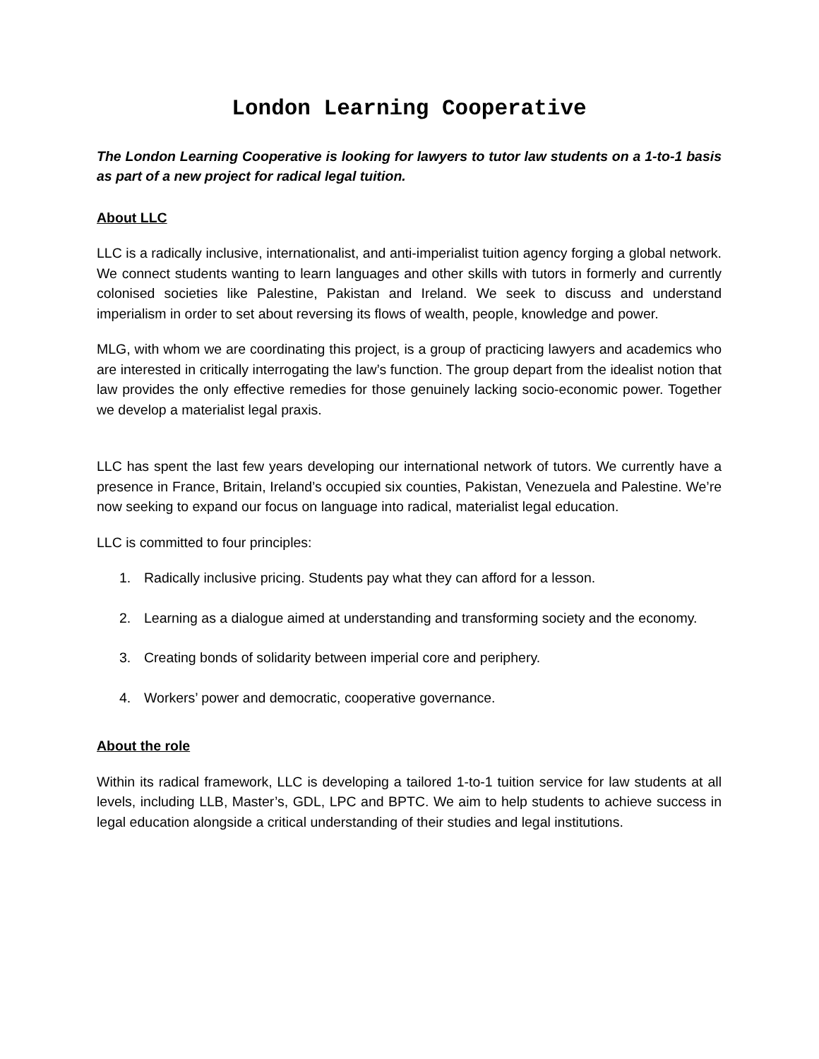London Learning Cooperative
The London Learning Cooperative is looking for lawyers to tutor law students on a 1-to-1 basis as part of a new project for radical legal tuition.
About LLC
LLC is a radically inclusive, internationalist, and anti-imperialist tuition agency forging a global network. We connect students wanting to learn languages and other skills with tutors in formerly and currently colonised societies like Palestine, Pakistan and Ireland. We seek to discuss and understand imperialism in order to set about reversing its flows of wealth, people, knowledge and power.
MLG, with whom we are coordinating this project, is a group of practicing lawyers and academics who are interested in critically interrogating the law’s function. The group depart from the idealist notion that law provides the only effective remedies for those genuinely lacking socio-economic power. Together we develop a materialist legal praxis.
LLC has spent the last few years developing our international network of tutors. We currently have a presence in France, Britain, Ireland’s occupied six counties, Pakistan, Venezuela and Palestine. We’re now seeking to expand our focus on language into radical, materialist legal education.
LLC is committed to four principles:
1. Radically inclusive pricing. Students pay what they can afford for a lesson.
2. Learning as a dialogue aimed at understanding and transforming society and the economy.
3. Creating bonds of solidarity between imperial core and periphery.
4. Workers’ power and democratic, cooperative governance.
About the role
Within its radical framework, LLC is developing a tailored 1-to-1 tuition service for law students at all levels, including LLB, Master’s, GDL, LPC and BPTC. We aim to help students to achieve success in legal education alongside a critical understanding of their studies and legal institutions.